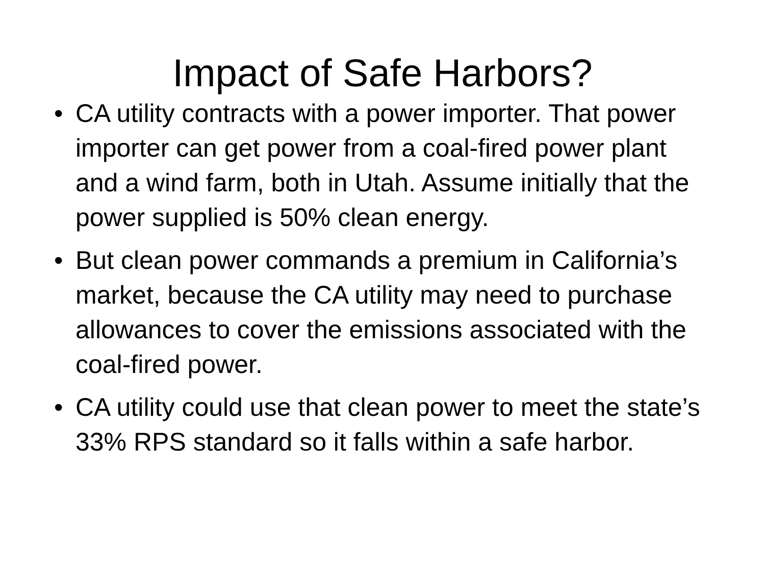Impact of Safe Harbors?
• CA utility contracts with a power importer. That power importer can get power from a coal-fired power plant and a wind farm, both in Utah. Assume initially that the power supplied is 50% clean energy.
• But clean power commands a premium in California’s market, because the CA utility may need to purchase allowances to cover the emissions associated with the coal-fired power.
• CA utility could use that clean power to meet the state’s 33% RPS standard so it falls within a safe harbor.